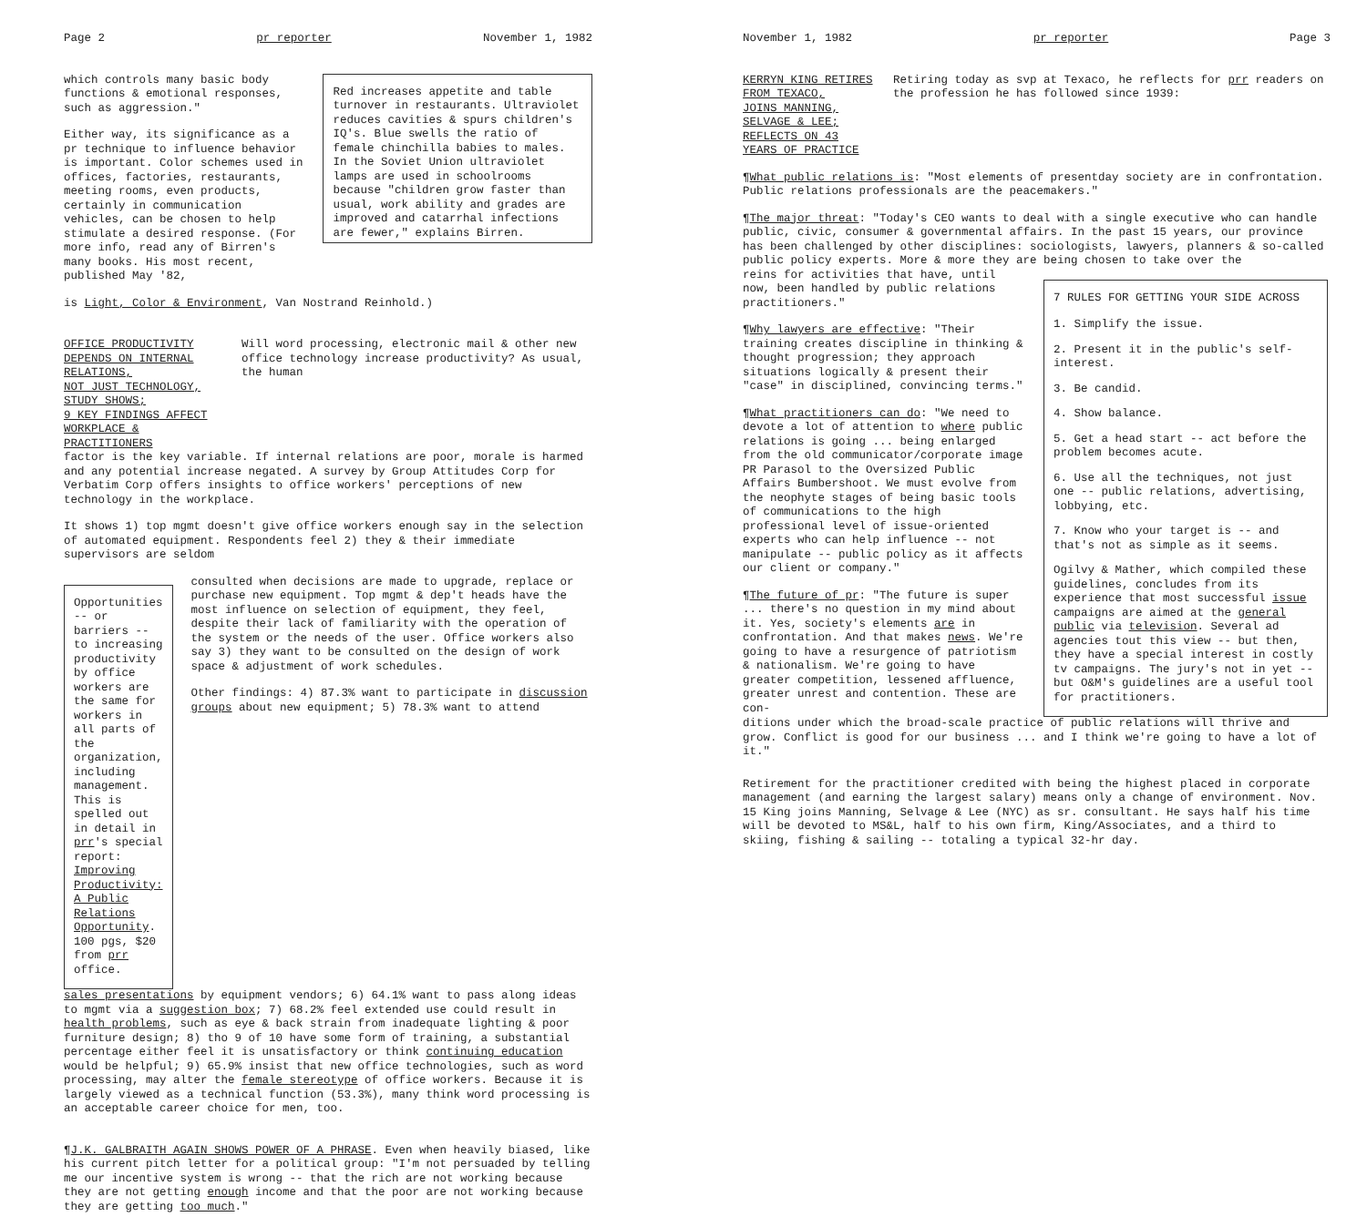Page 2 pr reporter November 1, 1982
which controls many basic body functions & emotional responses, such as aggression."
Either way, its significance as a pr technique to influence behavior is important. Color schemes used in offices, factories, restaurants, meeting rooms, even products, certainly in communication vehicles, can be chosen to help stimulate a desired response. (For more info, read any of Birren's many books. His most recent, published May '82,
Red increases appetite and table turnover in restaurants. Ultraviolet reduces cavities & spurs children's IQ's. Blue swells the ratio of female chinchilla babies to males. In the Soviet Union ultraviolet lamps are used in schoolrooms because "children grow faster than usual, work ability and grades are improved and catarrhal infections are fewer," explains Birren.
is Light, Color & Environment, Van Nostrand Reinhold.)
OFFICE PRODUCTIVITY DEPENDS ON INTERNAL RELATIONS,
NOT JUST TECHNOLOGY, STUDY SHOWS;
9 KEY FINDINGS AFFECT WORKPLACE & PRACTITIONERS
Will word processing, electronic mail & other new office technology increase productivity? As usual, the human
factor is the key variable. If internal relations are poor, morale is harmed and any potential increase negated. A survey by Group Attitudes Corp for Verbatim Corp offers insights to office workers' perceptions of new technology in the workplace.
It shows 1) top mgmt doesn't give office workers enough say in the selection of automated equipment. Respondents feel 2) they & their immediate supervisors are seldom
Opportunities -- or barriers -- to increasing productivity by office workers are the same for workers in all parts of the organization, including management. This is spelled out in detail in prr's special report: Improving Productivity: A Public Relations Opportunity. 100 pgs, $20 from prr office.
consulted when decisions are made to upgrade, replace or purchase new equipment. Top mgmt & dep't heads have the most influence on selection of equipment, they feel, despite their lack of familiarity with the operation of the system or the needs of the user. Office workers also say 3) they want to be consulted on the design of work space & adjustment of work schedules.
Other findings: 4) 87.3% want to participate in discussion groups about new equipment; 5) 78.3% want to attend
sales presentations by equipment vendors; 6) 64.1% want to pass along ideas to mgmt via a suggestion box; 7) 68.2% feel extended use could result in health problems, such as eye & back strain from inadequate lighting & poor furniture design; 8) tho 9 of 10 have some form of training, a substantial percentage either feel it is unsatisfactory or think continuing education would be helpful; 9) 65.9% insist that new office technologies, such as word processing, may alter the female stereotype of office workers. Because it is largely viewed as a technical function (53.3%), many think word processing is an acceptable career choice for men, too.
¶J.K. GALBRAITH AGAIN SHOWS POWER OF A PHRASE. Even when heavily biased, like his current pitch letter for a political group: "I'm not persuaded by telling me our incentive system is wrong -- that the rich are not working because they are not getting enough income and that the poor are not working because they are getting too much."
November 1, 1982 pr reporter Page 3
KERRYN KING RETIRES FROM TEXACO,
JOINS MANNING, SELVAGE & LEE;
REFLECTS ON 43 YEARS OF PRACTICE
Retiring today as svp at Texaco, he reflects for prr readers on the profession he has followed since 1939:
¶What public relations is: "Most elements of presentday society are in confrontation. Public relations professionals are the peacemakers."
¶The major threat: "Today's CEO wants to deal with a single executive who can handle public, civic, consumer & governmental affairs. In the past 15 years, our province has been challenged by other disciplines: sociologists, lawyers, planners & so-called public policy experts. More & more they are being chosen to take over the
reins for activities that have, until now, been handled by public relations practitioners."
¶Why lawyers are effective: "Their training creates discipline in thinking & thought progression; they approach situations logically & present their "case" in disciplined, convincing terms."
¶What practitioners can do: "We need to devote a lot of attention to where public relations is going ... being enlarged from the old communicator/corporate image PR Parasol to the Oversized Public Affairs Bumbershoot. We must evolve from the neophyte stages of being basic tools of communications to the high professional level of issue-oriented experts who can help influence -- not manipulate -- public policy as it affects our client or company."
¶The future of pr: "The future is super ... there's no question in my mind about it. Yes, society's elements are in confrontation. And that makes news. We're going to have a resurgence of patriotism & nationalism. We're going to have greater competition, lessened affluence, greater unrest and contention. These are con-
7 RULES FOR GETTING YOUR SIDE ACROSS
1. Simplify the issue.
2. Present it in the public's self-interest.
3. Be candid.
4. Show balance.
5. Get a head start -- act before the problem becomes acute.
6. Use all the techniques, not just one -- public relations, advertising, lobbying, etc.
7. Know who your target is -- and that's not as simple as it seems.
Ogilvy & Mather, which compiled these guidelines, concludes from its experience that most successful issue campaigns are aimed at the general public via television. Several ad agencies tout this view -- but then, they have a special interest in costly tv campaigns. The jury's not in yet -- but O&M's guidelines are a useful tool for practitioners.
ditions under which the broad-scale practice of public relations will thrive and grow. Conflict is good for our business ... and I think we're going to have a lot of it."
Retirement for the practitioner credited with being the highest placed in corporate management (and earning the largest salary) means only a change of environment. Nov. 15 King joins Manning, Selvage & Lee (NYC) as sr. consultant. He says half his time will be devoted to MS&L, half to his own firm, King/Associates, and a third to skiing, fishing & sailing -- totaling a typical 32-hr day.